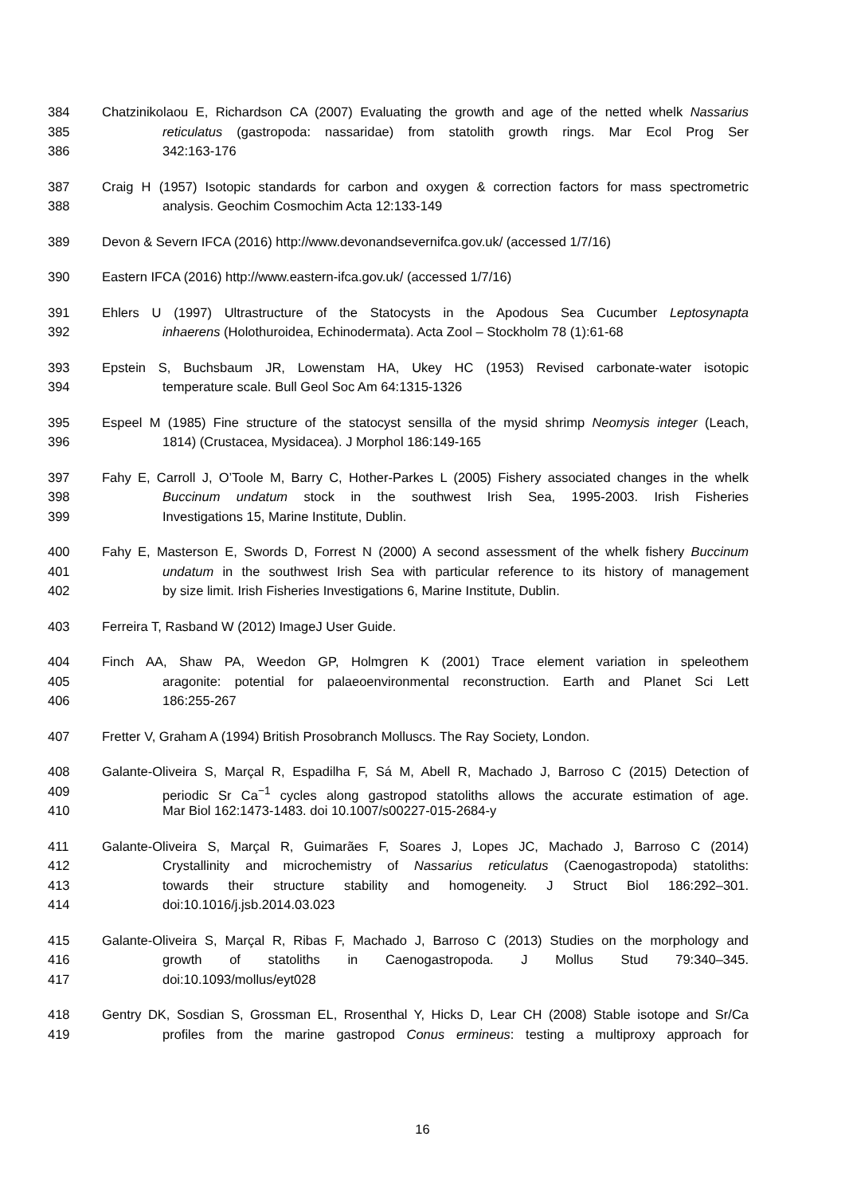384 Chatzinikolaou E, Richardson CA (2007) Evaluating the growth and age of the netted whelk Nassarius
385 reticulatus (gastropoda: nassaridae) from statolith growth rings. Mar Ecol Prog Ser
386 342:163-176
387 Craig H (1957) Isotopic standards for carbon and oxygen & correction factors for mass spectrometric
388 analysis. Geochim Cosmochim Acta 12:133-149
389 Devon & Severn IFCA (2016) http://www.devonandsevernifca.gov.uk/ (accessed 1/7/16)
390 Eastern IFCA (2016) http://www.eastern-ifca.gov.uk/ (accessed 1/7/16)
391 Ehlers U (1997) Ultrastructure of the Statocysts in the Apodous Sea Cucumber Leptosynapta
392 inhaerens (Holothuroidea, Echinodermata). Acta Zool – Stockholm 78 (1):61-68
393 Epstein S, Buchsbaum JR, Lowenstam HA, Ukey HC (1953) Revised carbonate-water isotopic
394 temperature scale. Bull Geol Soc Am 64:1315-1326
395 Espeel M (1985) Fine structure of the statocyst sensilla of the mysid shrimp Neomysis integer (Leach,
396 1814) (Crustacea, Mysidacea). J Morphol 186:149-165
397 Fahy E, Carroll J, O’Toole M, Barry C, Hother-Parkes L (2005) Fishery associated changes in the whelk
398 Buccinum undatum stock in the southwest Irish Sea, 1995-2003. Irish Fisheries
399 Investigations 15, Marine Institute, Dublin.
400 Fahy E, Masterson E, Swords D, Forrest N (2000) A second assessment of the whelk fishery Buccinum
401 undatum in the southwest Irish Sea with particular reference to its history of management
402 by size limit. Irish Fisheries Investigations 6, Marine Institute, Dublin.
403 Ferreira T, Rasband W (2012) ImageJ User Guide.
404 Finch AA, Shaw PA, Weedon GP, Holmgren K (2001) Trace element variation in speleothem
405 aragonite: potential for palaeoenvironmental reconstruction. Earth and Planet Sci Lett
406 186:255-267
407 Fretter V, Graham A (1994) British Prosobranch Molluscs. The Ray Society, London.
408 Galante-Oliveira S, Marçal R, Espadilha F, Sá M, Abell R, Machado J, Barroso C (2015) Detection of
409 periodic Sr Ca<sup>−1</sup> cycles along gastropod statoliths allows the accurate estimation of age.
410 Mar Biol 162:1473-1483. doi 10.1007/s00227-015-2684-y
411 Galante-Oliveira S, Marçal R, Guimarães F, Soares J, Lopes JC, Machado J, Barroso C (2014)
412 Crystallinity and microchemistry of Nassarius reticulatus (Caenogastropoda) statoliths:
413 towards their structure stability and homogeneity. J Struct Biol 186:292–301.
414 doi:10.1016/j.jsb.2014.03.023
415 Galante-Oliveira S, Marçal R, Ribas F, Machado J, Barroso C (2013) Studies on the morphology and
416 growth of statoliths in Caenogastropoda. J Mollus Stud 79:340–345.
417 doi:10.1093/mollus/eyt028
418 Gentry DK, Sosdian S, Grossman EL, Rrosenthal Y, Hicks D, Lear CH (2008) Stable isotope and Sr/Ca
419 profiles from the marine gastropod Conus ermineus: testing a multiproxy approach for
16